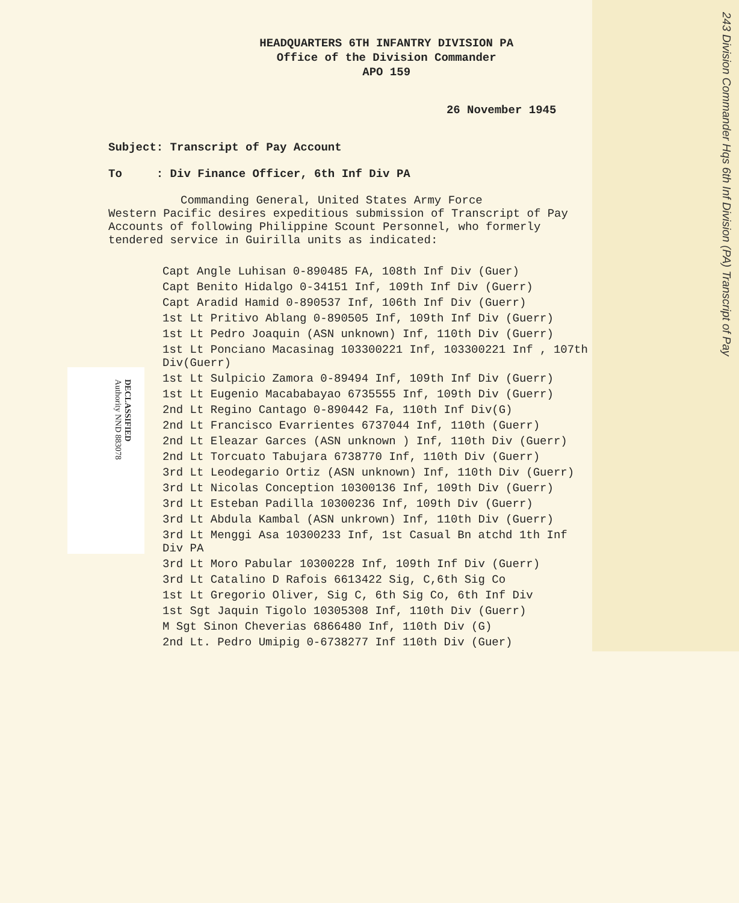HEADQUARTERS 6TH INFANTRY DIVISION PA
Office of the Division Commander
APO 159
26 November 1945
Subject: Transcript of Pay Account
To : Div Finance Officer, 6th Inf Div PA
Commanding General, United States Army Force
Western Pacific desires expeditious submission of Transcript of Pay Accounts of following Philippine Scount Personnel, who formerly tendered service in Guirilla units as indicated:
Capt Angle Luhisan 0-890485 FA, 108th Inf Div (Guer)
Capt Benito Hidalgo 0-34151 Inf, 109th Inf Div (Guerr)
Capt Aradid Hamid 0-890537 Inf, 106th Inf Div (Guerr)
1st Lt Pritivo Ablang 0-890505 Inf, 109th Inf Div (Guerr)
1st Lt Pedro Joaquin (ASN unknown) Inf, 110th Div (Guerr)
1st Lt Ponciano Macasinag 103300221 Inf, 103300221 Inf , 107th Div(Guerr)
1st Lt Sulpicio Zamora 0-89494 Inf, 109th Inf Div (Guerr)
1st Lt Eugenio Macababayao 6735555 Inf, 109th Div (Guerr)
2nd Lt Regino Cantago 0-890442 Fa, 110th Inf Div(G)
2nd Lt Francisco Evarrientes 6737044 Inf, 110th (Guerr)
2nd Lt Eleazar Garces (ASN unknown ) Inf, 110th Div (Guerr)
2nd Lt Torcuato Tabujara 6738770 Inf, 110th Div (Guerr)
3rd Lt Leodegario Ortiz (ASN unknown) Inf, 110th Div (Guerr)
3rd Lt Nicolas Conception 10300136 Inf, 109th Div (Guerr)
3rd Lt Esteban Padilla 10300236 Inf, 109th Div (Guerr)
3rd Lt Abdula Kambal (ASN unkrown) Inf, 110th Div (Guerr)
3rd Lt Menggi Asa 10300233 Inf, 1st Casual Bn atchd 1th Inf Div PA
3rd Lt Moro Pabular 10300228 Inf, 109th Inf Div (Guerr)
3rd Lt Catalino D Rafois 6613422 Sig, C,6th Sig Co
1st Lt Gregorio Oliver, Sig C, 6th Sig Co, 6th Inf Div
1st Sgt Jaquin Tigolo 10305308 Inf, 110th Div (Guerr)
M Sgt Sinon Cheverias 6866480 Inf, 110th Div (G)
2nd Lt. Pedro Umipig 0-6738277 Inf 110th Div (Guer)
243 Division Commander Hqs 6th Inf Division (PA) Transcript of Pay
DECLASSIFIED
Authority NND 883078